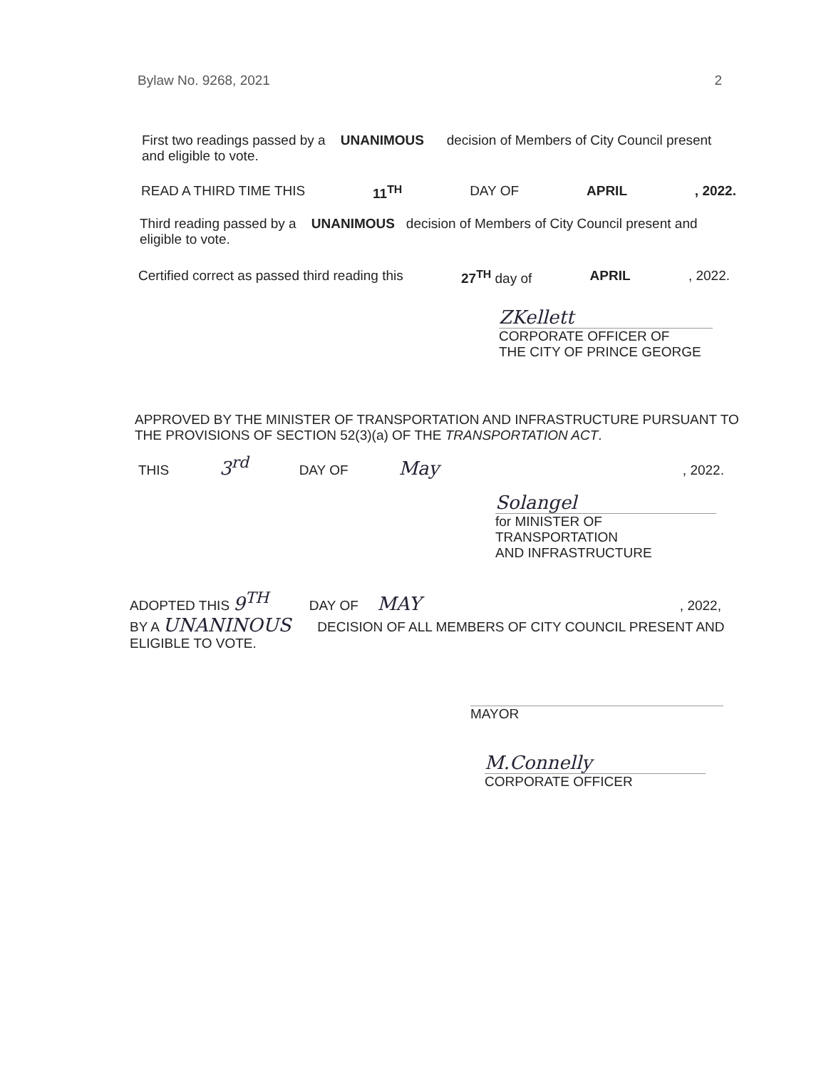Bylaw No. 9268, 2021 2
First two readings passed by a UNANIMOUS decision of Members of City Council present
and eligible to vote.
READ A THIRD TIME THIS 11<sup>TH</sup> DAY OF APRIL, 2022.
Third reading passed by a UNANIMOUS decision of Members of City Council present and
eligible to vote.
Certified correct as passed third reading this 27<sup>TH</sup> day of APRIL, 2022.
ZKellett
CORPORATE OFFICER OF
THE CITY OF PRINCE GEORGE
APPROVED BY THE MINISTER OF TRANSPORTATION AND INFRASTRUCTURE PURSUANT TO THE PROVISIONS OF SECTION 52(3)(a) OF THE TRANSPORTATION ACT.
THIS 3<sup>rd</sup> DAY OF May , 2022.
Solangel
for MINISTER OF TRANSPORTATION
AND INFRASTRUCTURE
ADOPTED THIS 9<sup>TH</sup> DAY OF MAY , 2022,
BY A UNANINOUS DECISION OF ALL MEMBERS OF CITY COUNCIL PRESENT AND
ELIGIBLE TO VOTE.
MAYOR
M.Connelly
CORPORATE OFFICER